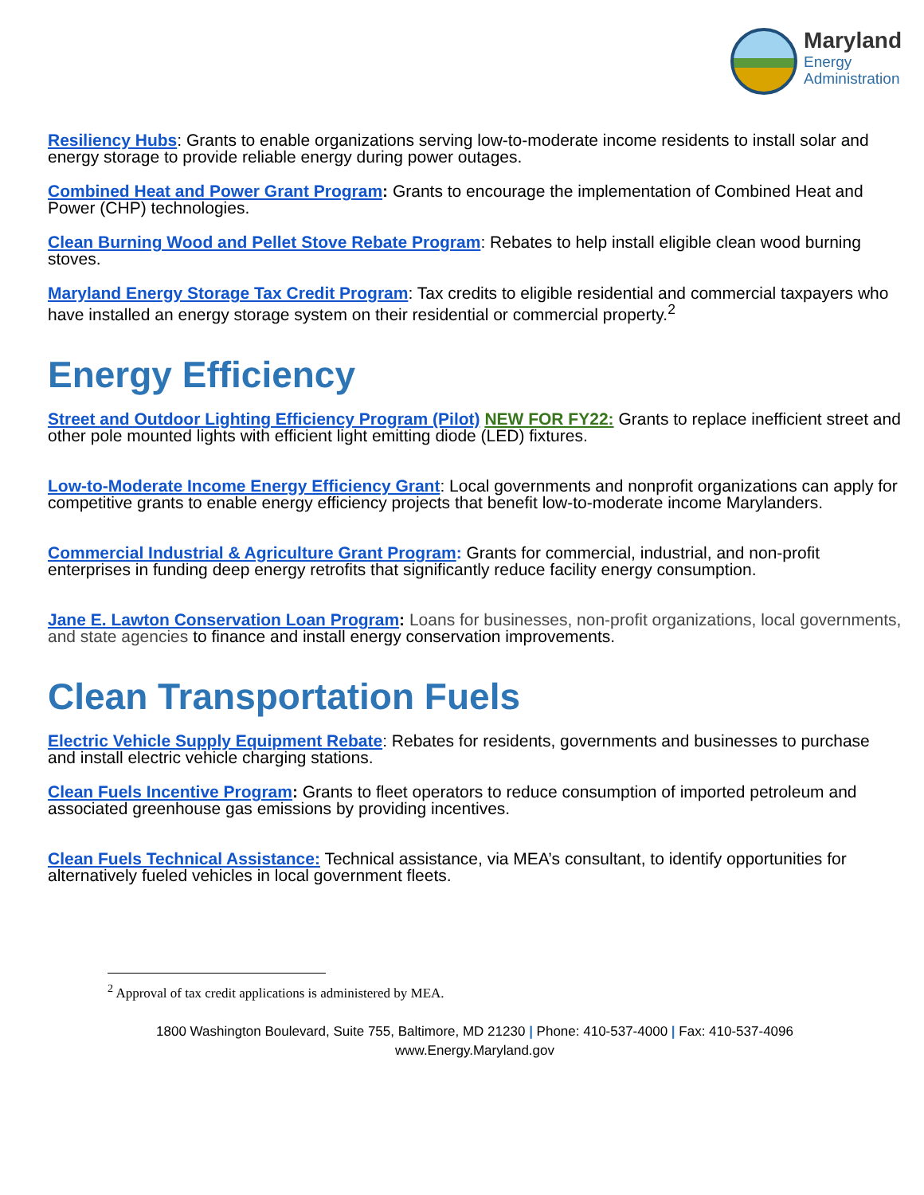Maryland
Energy
Administration
Resiliency Hubs: Grants to enable organizations serving low-to-moderate income residents to install solar and energy storage to provide reliable energy during power outages.
Combined Heat and Power Grant Program: Grants to encourage the implementation of Combined Heat and Power (CHP) technologies.
Clean Burning Wood and Pellet Stove Rebate Program: Rebates to help install eligible clean wood burning stoves.
Maryland Energy Storage Tax Credit Program: Tax credits to eligible residential and commercial taxpayers who have installed an energy storage system on their residential or commercial property.<sup>2</sup>
Energy Efficiency
Street and Outdoor Lighting Efficiency Program (Pilot) NEW FOR FY22: Grants to replace inefficient street and other pole mounted lights with efficient light emitting diode (LED) fixtures.
Low-to-Moderate Income Energy Efficiency Grant: Local governments and nonprofit organizations can apply for competitive grants to enable energy efficiency projects that benefit low-to-moderate income Marylanders.
Commercial Industrial & Agriculture Grant Program: Grants for commercial, industrial, and non-profit enterprises in funding deep energy retrofits that significantly reduce facility energy consumption.
Jane E. Lawton Conservation Loan Program: Loans for businesses, non-profit organizations, local governments, and state agencies to finance and install energy conservation improvements.
Clean Transportation Fuels
Electric Vehicle Supply Equipment Rebate: Rebates for residents, governments and businesses to purchase and install electric vehicle charging stations.
Clean Fuels Incentive Program: Grants to fleet operators to reduce consumption of imported petroleum and associated greenhouse gas emissions by providing incentives.
Clean Fuels Technical Assistance: Technical assistance, via MEA’s consultant, to identify opportunities for alternatively fueled vehicles in local government fleets.
<sup>2</sup> Approval of tax credit applications is administered by MEA.
1800 Washington Boulevard, Suite 755, Baltimore, MD 21230 | Phone: 410-537-4000 | Fax: 410-537-4096
www.Energy.Maryland.gov